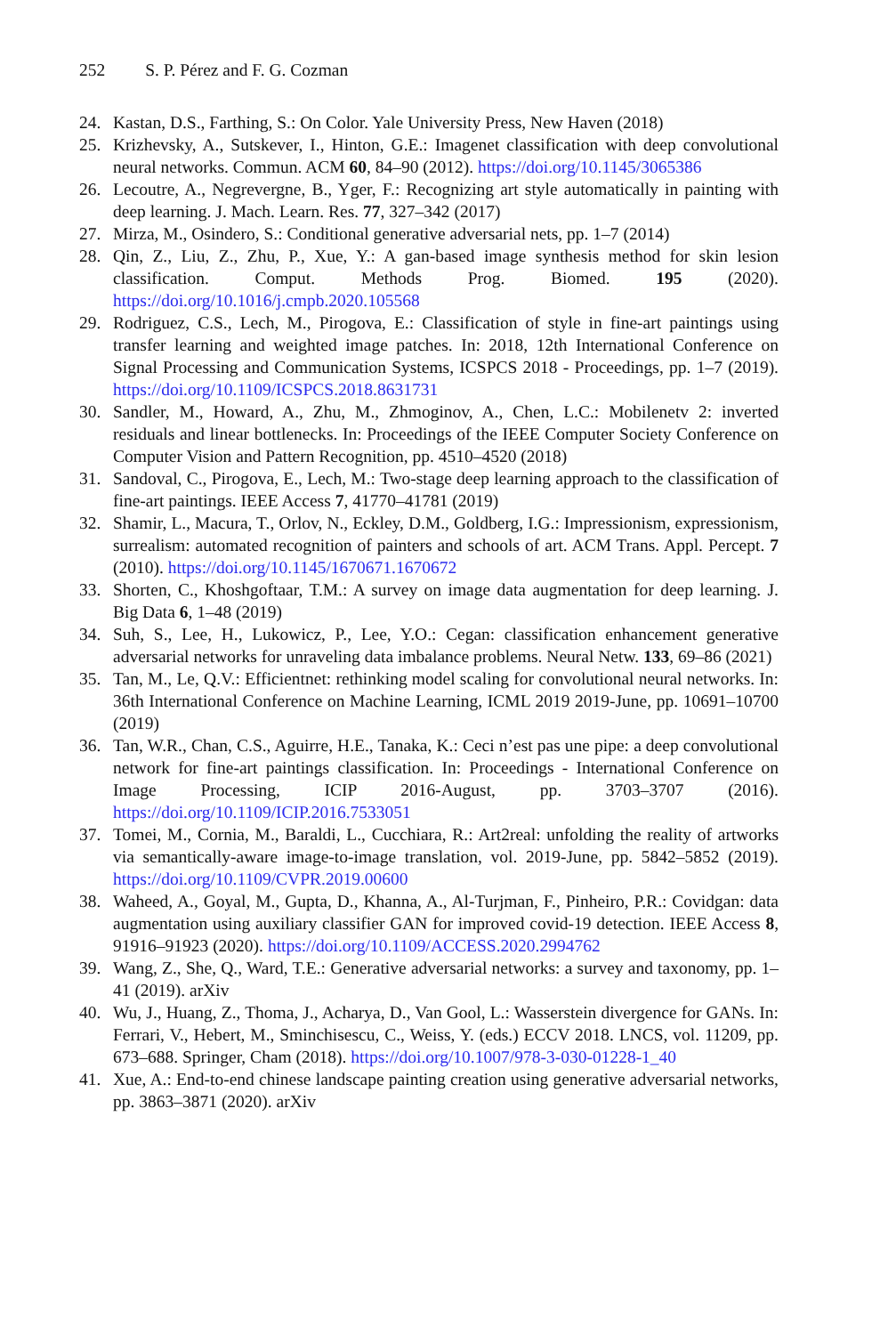252 S. P. Pérez and F. G. Cozman
24. Kastan, D.S., Farthing, S.: On Color. Yale University Press, New Haven (2018)
25. Krizhevsky, A., Sutskever, I., Hinton, G.E.: Imagenet classification with deep convolutional neural networks. Commun. ACM 60, 84–90 (2012). https://doi.org/10.1145/3065386
26. Lecoutre, A., Negrevergne, B., Yger, F.: Recognizing art style automatically in painting with deep learning. J. Mach. Learn. Res. 77, 327–342 (2017)
27. Mirza, M., Osindero, S.: Conditional generative adversarial nets, pp. 1–7 (2014)
28. Qin, Z., Liu, Z., Zhu, P., Xue, Y.: A gan-based image synthesis method for skin lesion classification. Comput. Methods Prog. Biomed. 195 (2020). https://doi.org/10.1016/j.cmpb.2020.105568
29. Rodriguez, C.S., Lech, M., Pirogova, E.: Classification of style in fine-art paintings using transfer learning and weighted image patches. In: 2018, 12th International Conference on Signal Processing and Communication Systems, ICSPCS 2018 - Proceedings, pp. 1–7 (2019). https://doi.org/10.1109/ICSPCS.2018.8631731
30. Sandler, M., Howard, A., Zhu, M., Zhmoginov, A., Chen, L.C.: Mobilenetv 2: inverted residuals and linear bottlenecks. In: Proceedings of the IEEE Computer Society Conference on Computer Vision and Pattern Recognition, pp. 4510–4520 (2018)
31. Sandoval, C., Pirogova, E., Lech, M.: Two-stage deep learning approach to the classification of fine-art paintings. IEEE Access 7, 41770–41781 (2019)
32. Shamir, L., Macura, T., Orlov, N., Eckley, D.M., Goldberg, I.G.: Impressionism, expressionism, surrealism: automated recognition of painters and schools of art. ACM Trans. Appl. Percept. 7 (2010). https://doi.org/10.1145/1670671.1670672
33. Shorten, C., Khoshgoftaar, T.M.: A survey on image data augmentation for deep learning. J. Big Data 6, 1–48 (2019)
34. Suh, S., Lee, H., Lukowicz, P., Lee, Y.O.: Cegan: classification enhancement generative adversarial networks for unraveling data imbalance problems. Neural Netw. 133, 69–86 (2021)
35. Tan, M., Le, Q.V.: Efficientnet: rethinking model scaling for convolutional neural networks. In: 36th International Conference on Machine Learning, ICML 2019 2019-June, pp. 10691–10700 (2019)
36. Tan, W.R., Chan, C.S., Aguirre, H.E., Tanaka, K.: Ceci n’est pas une pipe: a deep convolutional network for fine-art paintings classification. In: Proceedings - International Conference on Image Processing, ICIP 2016-August, pp. 3703–3707 (2016). https://doi.org/10.1109/ICIP.2016.7533051
37. Tomei, M., Cornia, M., Baraldi, L., Cucchiara, R.: Art2real: unfolding the reality of artworks via semantically-aware image-to-image translation, vol. 2019-June, pp. 5842–5852 (2019). https://doi.org/10.1109/CVPR.2019.00600
38. Waheed, A., Goyal, M., Gupta, D., Khanna, A., Al-Turjman, F., Pinheiro, P.R.: Covidgan: data augmentation using auxiliary classifier GAN for improved covid-19 detection. IEEE Access 8, 91916–91923 (2020). https://doi.org/10.1109/ACCESS.2020.2994762
39. Wang, Z., She, Q., Ward, T.E.: Generative adversarial networks: a survey and taxonomy, pp. 1–41 (2019). arXiv
40. Wu, J., Huang, Z., Thoma, J., Acharya, D., Van Gool, L.: Wasserstein divergence for GANs. In: Ferrari, V., Hebert, M., Sminchisescu, C., Weiss, Y. (eds.) ECCV 2018. LNCS, vol. 11209, pp. 673–688. Springer, Cham (2018). https://doi.org/10.1007/978-3-030-01228-1_40
41. Xue, A.: End-to-end chinese landscape painting creation using generative adversarial networks, pp. 3863–3871 (2020). arXiv